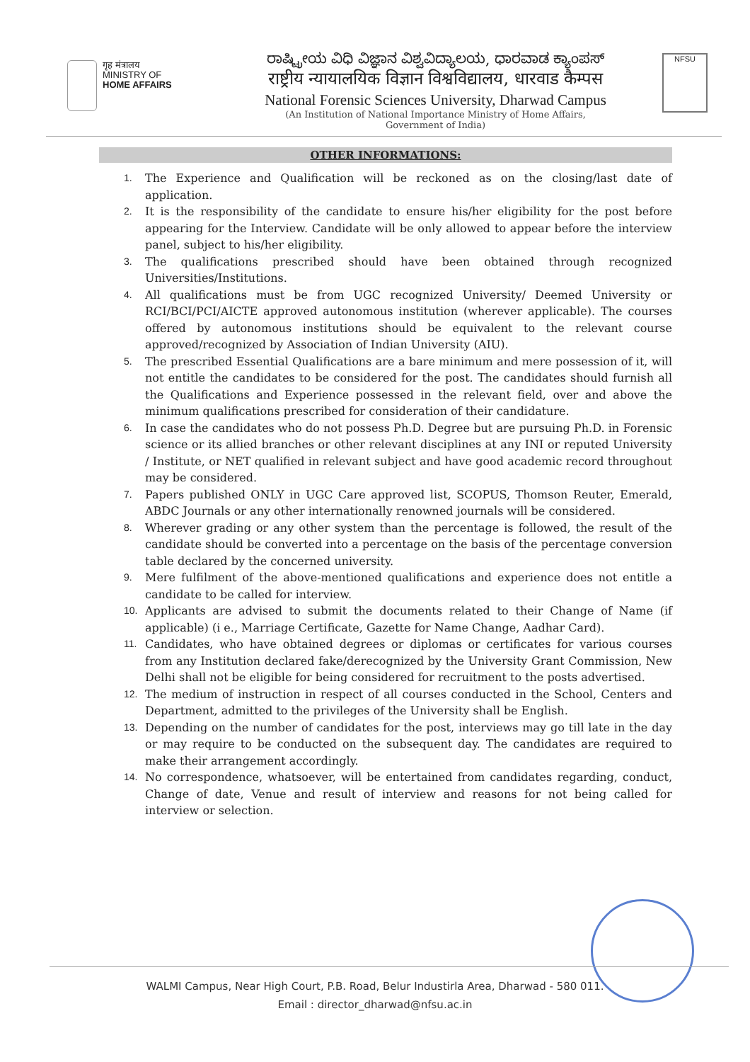गृह मंत्रालय
MINISTRY OF
HOME AFFAIRS
ರಾಷ್ಟ್ರೀಯ ವಿಧಿ ವಿಜ್ಞಾನ ವಿಶ್ವವಿದ್ಯಾಲಯ, ಧಾರವಾಡ ಕ್ಯಾಂಪಸ್
राष्ट्रीय न्यायालयिक विज्ञान विश्वविद्यालय, धारवाड कैम्पस
National Forensic Sciences University, Dharwad Campus
(An Institution of National Importance Ministry of Home Affairs,
Government of India)
NFSU
OTHER INFORMATIONS:
1. The Experience and Qualification will be reckoned as on the closing/last date of application.
2. It is the responsibility of the candidate to ensure his/her eligibility for the post before appearing for the Interview. Candidate will be only allowed to appear before the interview panel, subject to his/her eligibility.
3. The qualifications prescribed should have been obtained through recognized Universities/Institutions.
4. All qualifications must be from UGC recognized University/ Deemed University or RCI/BCI/PCI/AICTE approved autonomous institution (wherever applicable). The courses offered by autonomous institutions should be equivalent to the relevant course approved/recognized by Association of Indian University (AIU).
5. The prescribed Essential Qualifications are a bare minimum and mere possession of it, will not entitle the candidates to be considered for the post. The candidates should furnish all the Qualifications and Experience possessed in the relevant field, over and above the minimum qualifications prescribed for consideration of their candidature.
6. In case the candidates who do not possess Ph.D. Degree but are pursuing Ph.D. in Forensic science or its allied branches or other relevant disciplines at any INI or reputed University / Institute, or NET qualified in relevant subject and have good academic record throughout may be considered.
7. Papers published ONLY in UGC Care approved list, SCOPUS, Thomson Reuter, Emerald, ABDC Journals or any other internationally renowned journals will be considered.
8. Wherever grading or any other system than the percentage is followed, the result of the candidate should be converted into a percentage on the basis of the percentage conversion table declared by the concerned university.
9. Mere fulfilment of the above-mentioned qualifications and experience does not entitle a candidate to be called for interview.
10. Applicants are advised to submit the documents related to their Change of Name (if applicable) (i e., Marriage Certificate, Gazette for Name Change, Aadhar Card).
11. Candidates, who have obtained degrees or diplomas or certificates for various courses from any Institution declared fake/derecognized by the University Grant Commission, New Delhi shall not be eligible for being considered for recruitment to the posts advertised.
12. The medium of instruction in respect of all courses conducted in the School, Centers and Department, admitted to the privileges of the University shall be English.
13. Depending on the number of candidates for the post, interviews may go till late in the day or may require to be conducted on the subsequent day. The candidates are required to make their arrangement accordingly.
14. No correspondence, whatsoever, will be entertained from candidates regarding, conduct, Change of date, Venue and result of interview and reasons for not being called for interview or selection.
WALMI Campus, Near High Court, P.B. Road, Belur Industirla Area, Dharwad - 580 011.
Email : director_dharwad@nfsu.ac.in